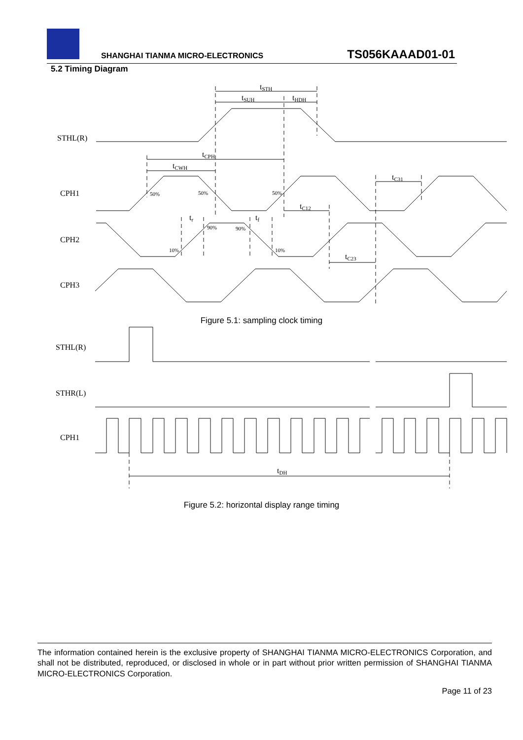SHANGHAI TIANMA MICRO-ELECTRONICS TS056KAAAD01-01
5.2 Timing Diagram
tSTH
tSUH
tHDH
STHL(R)
tCPH
tCWH
CPH1
tC31
50%
50%
50%
tC12
tr
tf
90%
90%
CPH2
10%
10%
tC23
CPH3
STHL(R)
STHR(L)
CPH1
tDH
Figure 5.1: sampling clock timing
Figure 5.2: horizontal display range timing
The information contained herein is the exclusive property of SHANGHAI TIANMA MICRO-ELECTRONICS Corporation, and shall not be distributed, reproduced, or disclosed in whole or in part without prior written permission of SHANGHAI TIANMA MICRO-ELECTRONICS Corporation.
Page 11 of 23